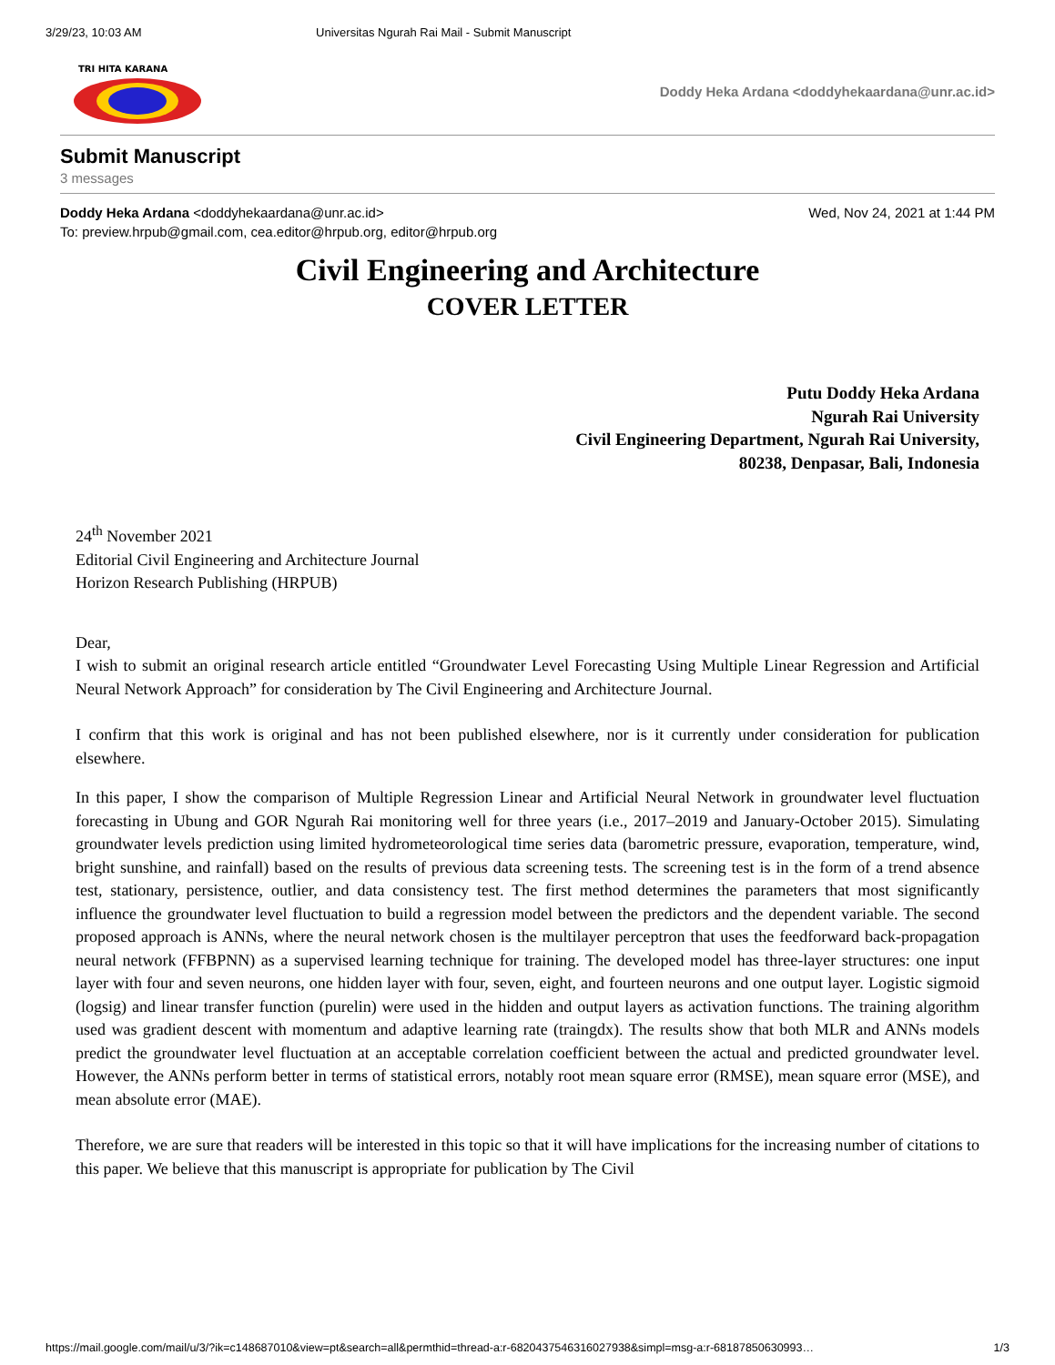3/29/23, 10:03 AM Universitas Ngurah Rai Mail - Submit Manuscript
TRI HITA KARANA
Doddy Heka Ardana <doddyhekaardana@unr.ac.id>
Submit Manuscript
3 messages
Wed, Nov 24, 2021 at 1:44 PM Doddy Heka Ardana <doddyhekaardana@unr.ac.id>
To: preview.hrpub@gmail.com, cea.editor@hrpub.org, editor@hrpub.org
Civil Engineering and Architecture
COVER LETTER
Putu Doddy Heka Ardana
Ngurah Rai University
Civil Engineering Department, Ngurah Rai University,
80238, Denpasar, Bali, Indonesia
24<sup>th</sup> November 2021
Editorial Civil Engineering and Architecture Journal
Horizon Research Publishing (HRPUB)
Dear,
I wish to submit an original research article entitled “Groundwater Level Forecasting Using Multiple Linear Regression and Artificial Neural Network Approach” for consideration by The Civil Engineering and Architecture Journal.
I confirm that this work is original and has not been published elsewhere, nor is it currently under consideration for publication elsewhere.
In this paper, I show the comparison of Multiple Regression Linear and Artificial Neural Network in groundwater level fluctuation forecasting in Ubung and GOR Ngurah Rai monitoring well for three years (i.e., 2017–2019 and January-October 2015). Simulating groundwater levels prediction using limited hydrometeorological time series data (barometric pressure, evaporation, temperature, wind, bright sunshine, and rainfall) based on the results of previous data screening tests. The screening test is in the form of a trend absence test, stationary, persistence, outlier, and data consistency test. The first method determines the parameters that most significantly influence the groundwater level fluctuation to build a regression model between the predictors and the dependent variable. The second proposed approach is ANNs, where the neural network chosen is the multilayer perceptron that uses the feedforward back-propagation neural network (FFBPNN) as a supervised learning technique for training. The developed model has three-layer structures: one input layer with four and seven neurons, one hidden layer with four, seven, eight, and fourteen neurons and one output layer. Logistic sigmoid (logsig) and linear transfer function (purelin) were used in the hidden and output layers as activation functions. The training algorithm used was gradient descent with momentum and adaptive learning rate (traingdx). The results show that both MLR and ANNs models predict the groundwater level fluctuation at an acceptable correlation coefficient between the actual and predicted groundwater level. However, the ANNs perform better in terms of statistical errors, notably root mean square error (RMSE), mean square error (MSE), and mean absolute error (MAE).
Therefore, we are sure that readers will be interested in this topic so that it will have implications for the increasing number of citations to this paper. We believe that this manuscript is appropriate for publication by The Civil
https://mail.google.com/mail/u/3/?ik=c148687010&view=pt&search=all&permthid=thread-a:r-6820437546316027938&simpl=msg-a:r-68187850630993… 1/3